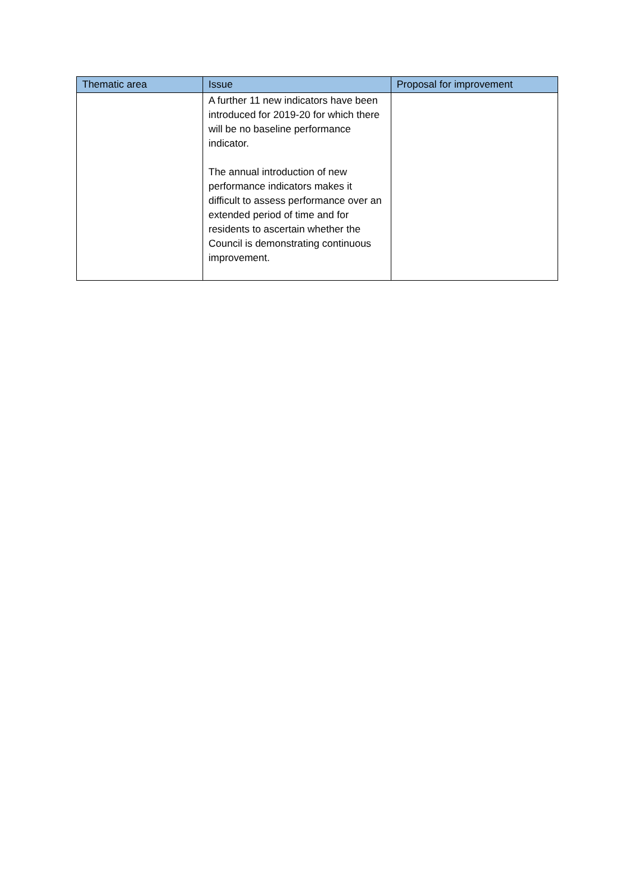| Thematic area | Issue | Proposal for improvement |
| --- | --- | --- |
| | A further 11 new indicators have been introduced for 2019-20 for which there will be no baseline performance indicator. The annual introduction of new performance indicators makes it difficult to assess performance over an extended period of time and for residents to ascertain whether the Council is demonstrating continuous improvement. | |